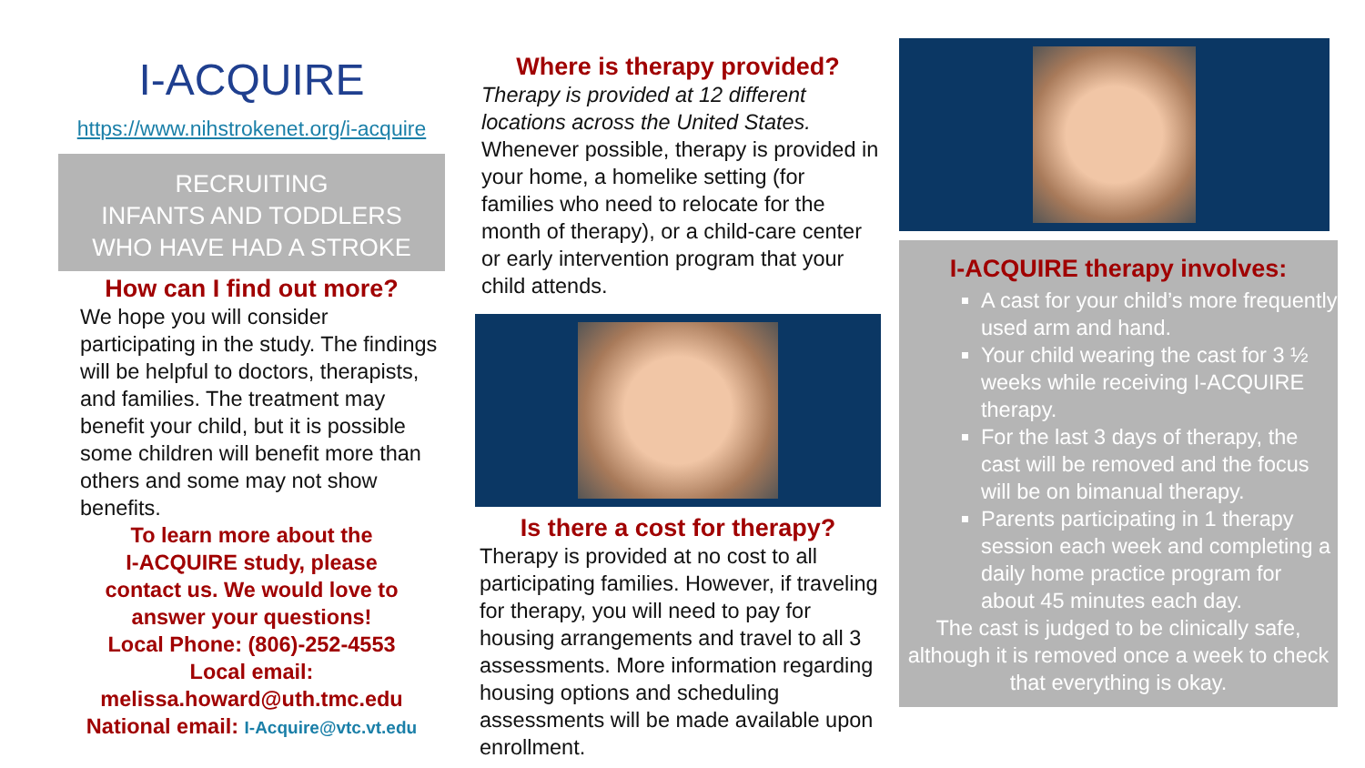I-ACQUIRE
https://www.nihstrokenet.org/i-acquire
RECRUITING
INFANTS AND TODDLERS
WHO HAVE HAD A STROKE
How can I find out more?
We hope you will consider participating in the study. The findings will be helpful to doctors, therapists, and families. The treatment may benefit your child, but it is possible some children will benefit more than others and some may not show benefits.
To learn more about the
I-ACQUIRE study, please
contact us. We would love to
answer your questions!
Local Phone: (806)-252-4553
Local email:
melissa.howard@uth.tmc.edu
National email: I-Acquire@vtc.vt.edu
Where is therapy provided?
Therapy is provided at 12 different locations across the United States. Whenever possible, therapy is provided in your home, a homelike setting (for families who need to relocate for the month of therapy), or a child-care center or early intervention program that your child attends.
Is there a cost for therapy?
Therapy is provided at no cost to all participating families. However, if traveling for therapy, you will need to pay for housing arrangements and travel to all 3 assessments. More information regarding housing options and scheduling assessments will be made available upon enrollment.
I-ACQUIRE therapy involves:
A cast for your child’s more frequently used arm and hand.
Your child wearing the cast for 3 ½ weeks while receiving I-ACQUIRE therapy.
For the last 3 days of therapy, the cast will be removed and the focus will be on bimanual therapy.
Parents participating in 1 therapy session each week and completing a daily home practice program for about 45 minutes each day.
The cast is judged to be clinically safe, although it is removed once a week to check that everything is okay.